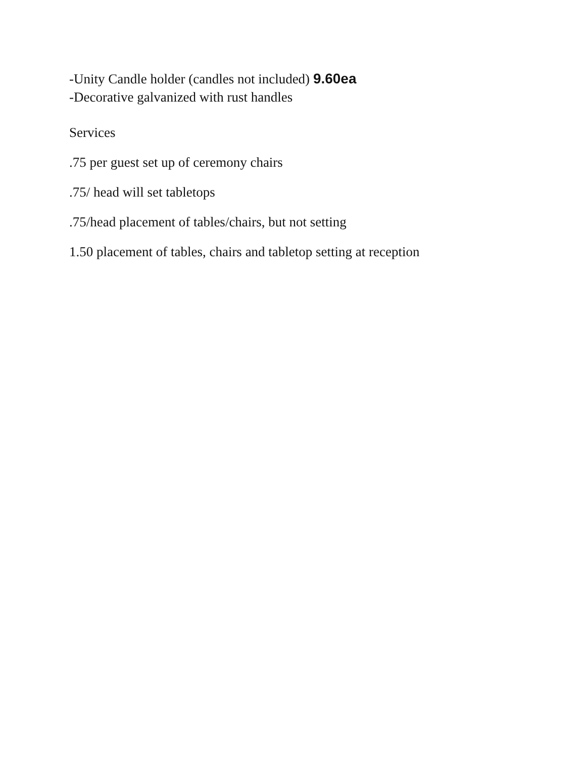-Unity Candle holder (candles not included) 9.60ea
-Decorative galvanized with rust handles
Services
.75 per guest set up of ceremony chairs
.75/ head will set tabletops
.75/head placement of tables/chairs, but not setting
1.50 placement of tables, chairs and tabletop setting at reception